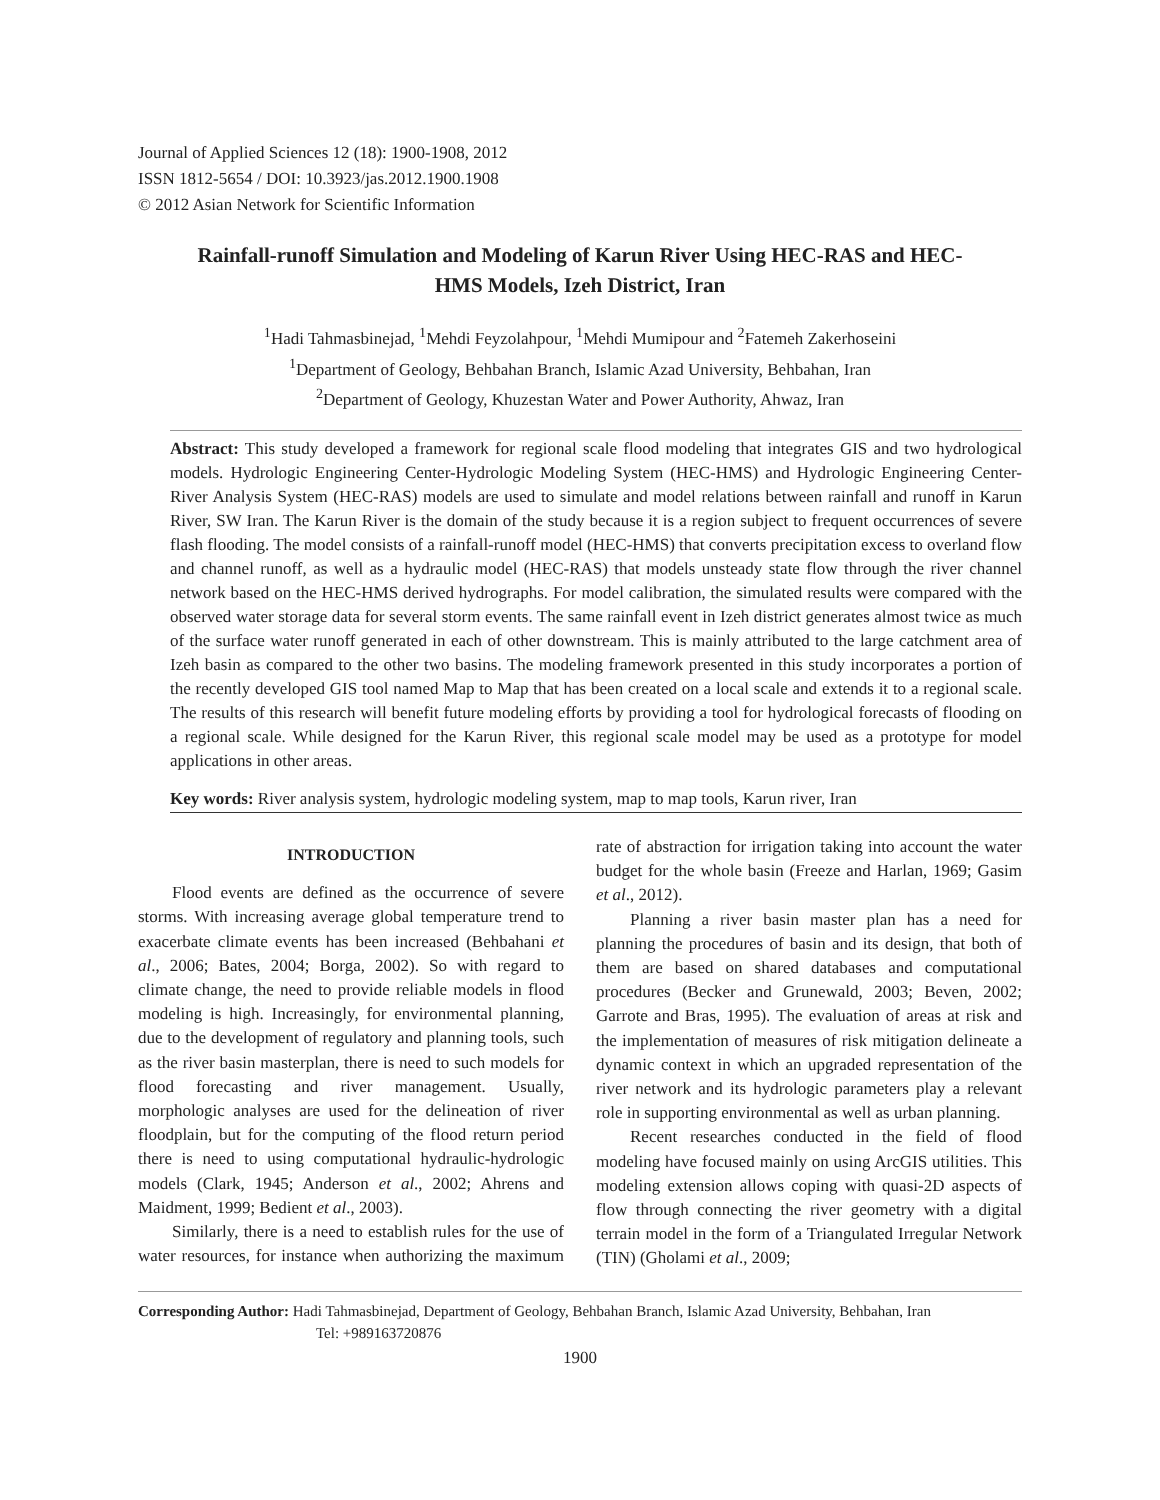Journal of Applied Sciences 12 (18): 1900-1908, 2012
ISSN 1812-5654 / DOI: 10.3923/jas.2012.1900.1908
© 2012 Asian Network for Scientific Information
Rainfall-runoff Simulation and Modeling of Karun River Using HEC-RAS and HEC-HMS Models, Izeh District, Iran
<sup>1</sup> Hadi Tahmasbinejad, <sup>1</sup>Mehdi Feyzolahpour, <sup>1</sup>Mehdi Mumipour and <sup>2</sup>Fatemeh Zakerhoseini
<sup>1</sup> Department of Geology, Behbahan Branch, Islamic Azad University, Behbahan, Iran
<sup>2</sup> Department of Geology, Khuzestan Water and Power Authority, Ahwaz, Iran
Abstract: This study developed a framework for regional scale flood modeling that integrates GIS and two hydrological models. Hydrologic Engineering Center-Hydrologic Modeling System (HEC-HMS) and Hydrologic Engineering Center-River Analysis System (HEC-RAS) models are used to simulate and model relations between rainfall and runoff in Karun River, SW Iran. The Karun River is the domain of the study because it is a region subject to frequent occurrences of severe flash flooding. The model consists of a rainfall-runoff model (HEC-HMS) that converts precipitation excess to overland flow and channel runoff, as well as a hydraulic model (HEC-RAS) that models unsteady state flow through the river channel network based on the HEC-HMS derived hydrographs. For model calibration, the simulated results were compared with the observed water storage data for several storm events. The same rainfall event in Izeh district generates almost twice as much of the surface water runoff generated in each of other downstream. This is mainly attributed to the large catchment area of Izeh basin as compared to the other two basins. The modeling framework presented in this study incorporates a portion of the recently developed GIS tool named Map to Map that has been created on a local scale and extends it to a regional scale. The results of this research will benefit future modeling efforts by providing a tool for hydrological forecasts of flooding on a regional scale. While designed for the Karun River, this regional scale model may be used as a prototype for model applications in other areas.
Key words: River analysis system, hydrologic modeling system, map to map tools, Karun river, Iran
INTRODUCTION
Flood events are defined as the occurrence of severe storms. With increasing average global temperature trend to exacerbate climate events has been increased (Behbahani et al., 2006; Bates, 2004; Borga, 2002). So with regard to climate change, the need to provide reliable models in flood modeling is high. Increasingly, for environmental planning, due to the development of regulatory and planning tools, such as the river basin masterplan, there is need to such models for flood forecasting and river management. Usually, morphologic analyses are used for the delineation of river floodplain, but for the computing of the flood return period there is need to using computational hydraulic-hydrologic models (Clark, 1945; Anderson et al., 2002; Ahrens and Maidment, 1999; Bedient et al., 2003).
Similarly, there is a need to establish rules for the use of water resources, for instance when authorizing the maximum rate of abstraction for irrigation taking into account the water budget for the whole basin (Freeze and Harlan, 1969; Gasim et al., 2012).
Planning a river basin master plan has a need for planning the procedures of basin and its design, that both of them are based on shared databases and computational procedures (Becker and Grunewald, 2003; Beven, 2002; Garrote and Bras, 1995). The evaluation of areas at risk and the implementation of measures of risk mitigation delineate a dynamic context in which an upgraded representation of the river network and its hydrologic parameters play a relevant role in supporting environmental as well as urban planning.
Recent researches conducted in the field of flood modeling have focused mainly on using ArcGIS utilities. This modeling extension allows coping with quasi-2D aspects of flow through connecting the river geometry with a digital terrain model in the form of a Triangulated Irregular Network (TIN) (Gholami et al., 2009;
Corresponding Author: Hadi Tahmasbinejad, Department of Geology, Behbahan Branch, Islamic Azad University, Behbahan, Iran
Tel: +989163720876
1900